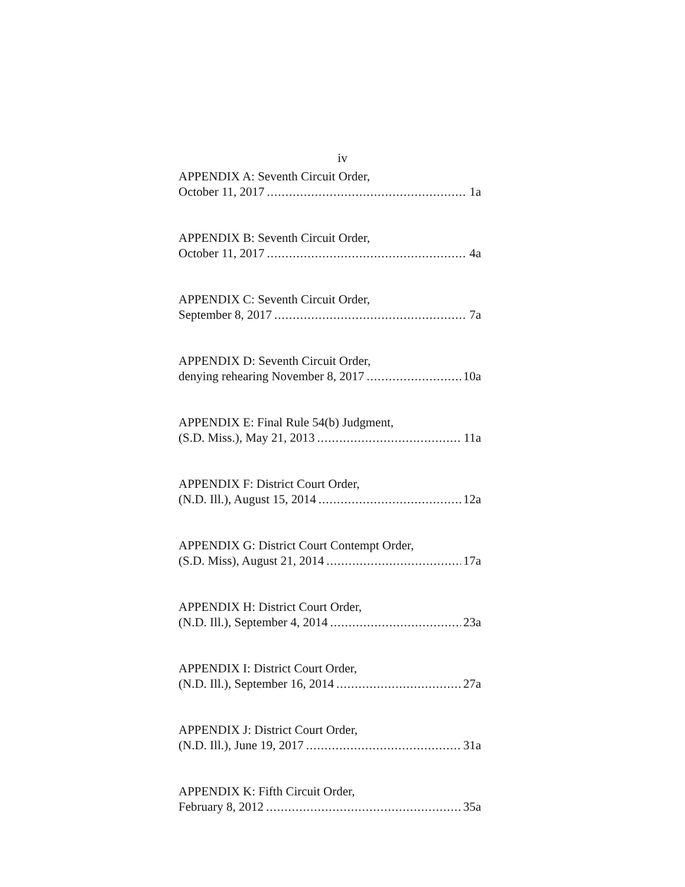iv
APPENDIX A: Seventh Circuit Order,
October 11, 2017 1a
APPENDIX B: Seventh Circuit Order,
October 11, 2017 4a
APPENDIX C: Seventh Circuit Order,
September 8, 2017 7a
APPENDIX D: Seventh Circuit Order,
denying rehearing November 8, 2017 10a
APPENDIX E: Final Rule 54(b) Judgment,
(S.D. Miss.), May 21, 2013 11a
APPENDIX F: District Court Order,
(N.D. Ill.), August 15, 2014 12a
APPENDIX G: District Court Contempt Order,
(S.D. Miss), August 21, 2014 17a
APPENDIX H: District Court Order,
(N.D. Ill.), September 4, 2014 23a
APPENDIX I: District Court Order,
(N.D. Ill.), September 16, 2014 27a
APPENDIX J: District Court Order,
(N.D. Ill.), June 19, 2017 31a
APPENDIX K: Fifth Circuit Order,
February 8, 2012 35a